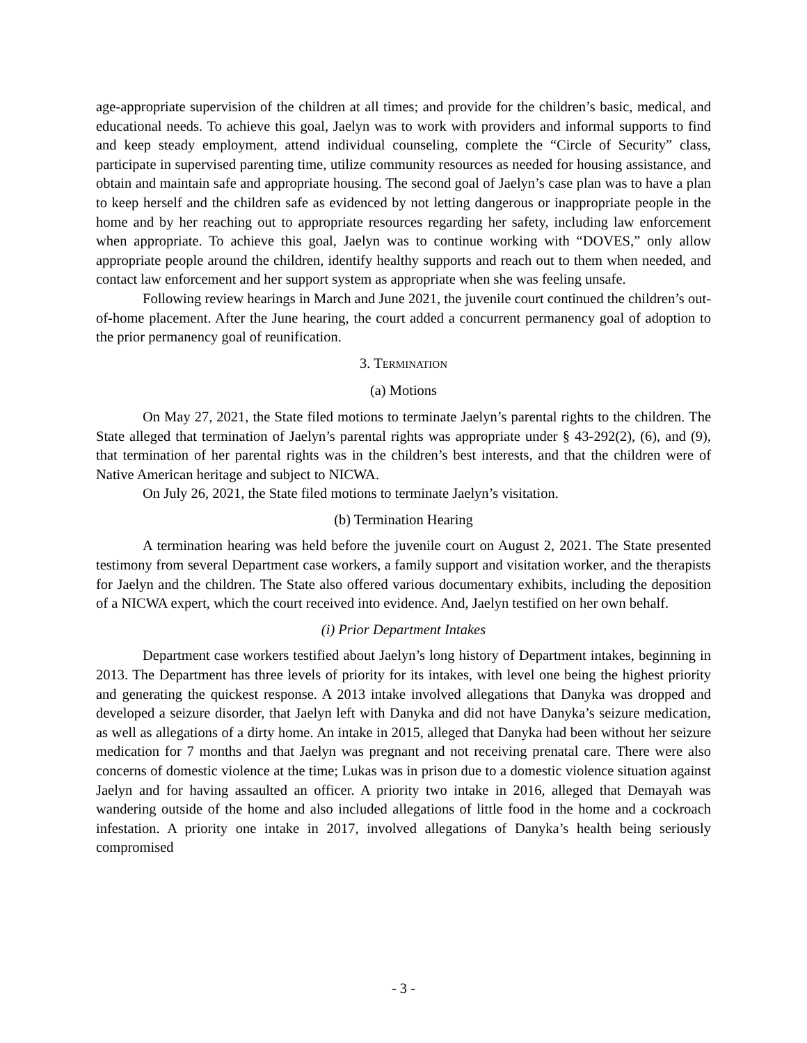age-appropriate supervision of the children at all times; and provide for the children’s basic, medical, and educational needs. To achieve this goal, Jaelyn was to work with providers and informal supports to find and keep steady employment, attend individual counseling, complete the “Circle of Security” class, participate in supervised parenting time, utilize community resources as needed for housing assistance, and obtain and maintain safe and appropriate housing. The second goal of Jaelyn’s case plan was to have a plan to keep herself and the children safe as evidenced by not letting dangerous or inappropriate people in the home and by her reaching out to appropriate resources regarding her safety, including law enforcement when appropriate. To achieve this goal, Jaelyn was to continue working with “DOVES,” only allow appropriate people around the children, identify healthy supports and reach out to them when needed, and contact law enforcement and her support system as appropriate when she was feeling unsafe.
Following review hearings in March and June 2021, the juvenile court continued the children’s out-of-home placement. After the June hearing, the court added a concurrent permanency goal of adoption to the prior permanency goal of reunification.
3. TERMINATION
(a) Motions
On May 27, 2021, the State filed motions to terminate Jaelyn’s parental rights to the children. The State alleged that termination of Jaelyn’s parental rights was appropriate under § 43-292(2), (6), and (9), that termination of her parental rights was in the children’s best interests, and that the children were of Native American heritage and subject to NICWA.
On July 26, 2021, the State filed motions to terminate Jaelyn’s visitation.
(b) Termination Hearing
A termination hearing was held before the juvenile court on August 2, 2021. The State presented testimony from several Department case workers, a family support and visitation worker, and the therapists for Jaelyn and the children. The State also offered various documentary exhibits, including the deposition of a NICWA expert, which the court received into evidence. And, Jaelyn testified on her own behalf.
(i) Prior Department Intakes
Department case workers testified about Jaelyn’s long history of Department intakes, beginning in 2013. The Department has three levels of priority for its intakes, with level one being the highest priority and generating the quickest response. A 2013 intake involved allegations that Danyka was dropped and developed a seizure disorder, that Jaelyn left with Danyka and did not have Danyka’s seizure medication, as well as allegations of a dirty home. An intake in 2015, alleged that Danyka had been without her seizure medication for 7 months and that Jaelyn was pregnant and not receiving prenatal care. There were also concerns of domestic violence at the time; Lukas was in prison due to a domestic violence situation against Jaelyn and for having assaulted an officer. A priority two intake in 2016, alleged that Demayah was wandering outside of the home and also included allegations of little food in the home and a cockroach infestation. A priority one intake in 2017, involved allegations of Danyka’s health being seriously compromised
- 3 -